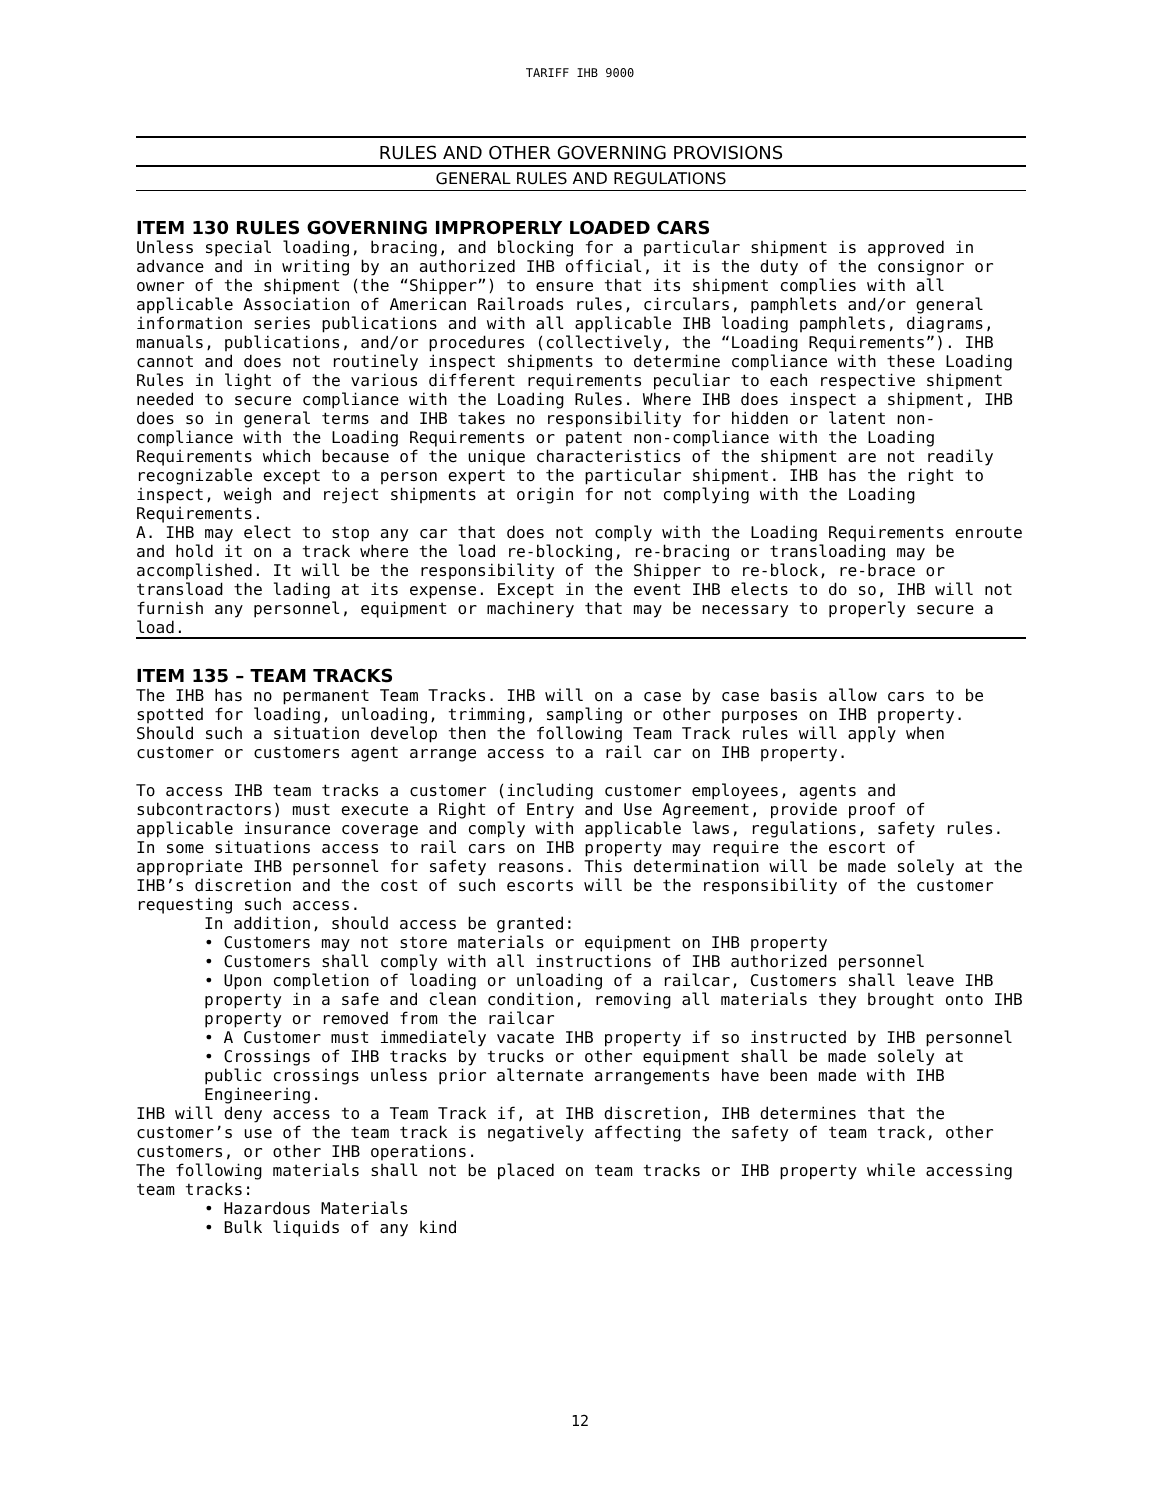TARIFF IHB 9000
RULES AND OTHER GOVERNING PROVISIONS
GENERAL RULES AND REGULATIONS
ITEM 130 RULES GOVERNING IMPROPERLY LOADED CARS
Unless special loading, bracing, and blocking for a particular shipment is approved in advance and in writing by an authorized IHB official, it is the duty of the consignor or owner of the shipment (the “Shipper”) to ensure that its shipment complies with all applicable Association of American Railroads rules, circulars, pamphlets and/or general information series publications and with all applicable IHB loading pamphlets, diagrams, manuals, publications, and/or procedures (collectively, the “Loading Requirements”). IHB cannot and does not routinely inspect shipments to determine compliance with these Loading Rules in light of the various different requirements peculiar to each respective shipment needed to secure compliance with the Loading Rules. Where IHB does inspect a shipment, IHB does so in general terms and IHB takes no responsibility for hidden or latent non-compliance with the Loading Requirements or patent non-compliance with the Loading Requirements which because of the unique characteristics of the shipment are not readily recognizable except to a person expert to the particular shipment. IHB has the right to inspect, weigh and reject shipments at origin for not complying with the Loading Requirements.
A. IHB may elect to stop any car that does not comply with the Loading Requirements enroute and hold it on a track where the load re-blocking, re-bracing or transloading may be accomplished. It will be the responsibility of the Shipper to re-block, re-brace or transload the lading at its expense. Except in the event IHB elects to do so, IHB will not furnish any personnel, equipment or machinery that may be necessary to properly secure a load.
ITEM 135 – TEAM TRACKS
The IHB has no permanent Team Tracks. IHB will on a case by case basis allow cars to be spotted for loading, unloading, trimming, sampling or other purposes on IHB property. Should such a situation develop then the following Team Track rules will apply when customer or customers agent arrange access to a rail car on IHB property.
To access IHB team tracks a customer (including customer employees, agents and subcontractors) must execute a Right of Entry and Use Agreement, provide proof of applicable insurance coverage and comply with applicable laws, regulations, safety rules. In some situations access to rail cars on IHB property may require the escort of appropriate IHB personnel for safety reasons. This determination will be made solely at the IHB’s discretion and the cost of such escorts will be the responsibility of the customer requesting such access.
In addition, should access be granted:
• Customers may not store materials or equipment on IHB property
• Customers shall comply with all instructions of IHB authorized personnel
• Upon completion of loading or unloading of a railcar, Customers shall leave IHB property in a safe and clean condition, removing all materials they brought onto IHB property or removed from the railcar
• A Customer must immediately vacate IHB property if so instructed by IHB personnel
• Crossings of IHB tracks by trucks or other equipment shall be made solely at public crossings unless prior alternate arrangements have been made with IHB Engineering.
IHB will deny access to a Team Track if, at IHB discretion, IHB determines that the customer’s use of the team track is negatively affecting the safety of team track, other customers, or other IHB operations.
The following materials shall not be placed on team tracks or IHB property while accessing team tracks:
• Hazardous Materials
• Bulk liquids of any kind
12